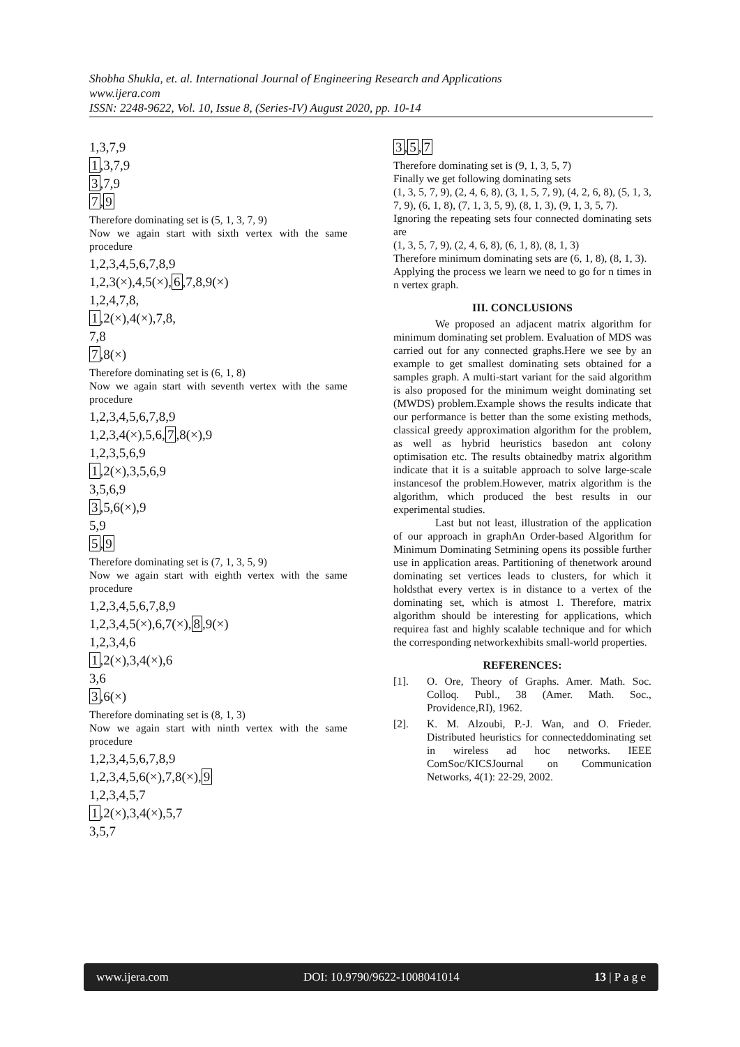Shobha Shukla, et. al. International Journal of Engineering Research and Applications
www.ijera.com
ISSN: 2248-9622, Vol. 10, Issue 8, (Series-IV) August 2020, pp. 10-14
1,3,7,9
1,3,7,9
3,7,9
7,9
Therefore dominating set is (5, 1, 3, 7, 9)
Now we again start with sixth vertex with the same procedure
1,2,3,4,5,6,7,8,9
1,2,3(×),4,5(×),6,7,8,9(×)
1,2,4,7,8,
1,2(×),4(×),7,8,
7,8
7,8(×)
Therefore dominating set is (6, 1, 8)
Now we again start with seventh vertex with the same procedure
1,2,3,4,5,6,7,8,9
1,2,3,4(×),5,6,7,8(×),9
1,2,3,5,6,9
1,2(×),3,5,6,9
3,5,6,9
3,5,6(×),9
5,9
5,9
Therefore dominating set is (7, 1, 3, 5, 9)
Now we again start with eighth vertex with the same procedure
1,2,3,4,5,6,7,8,9
1,2,3,4,5(×),6,7(×),8,9(×)
1,2,3,4,6
1,2(×),3,4(×),6
3,6
3,6(×)
Therefore dominating set is (8, 1, 3)
Now we again start with ninth vertex with the same procedure
1,2,3,4,5,6,7,8,9
1,2,3,4,5,6(×),7,8(×),9
1,2,3,4,5,7
1,2(×),3,4(×),5,7
3,5,7
3,5,7
Therefore dominating set is (9, 1, 3, 5, 7)
Finally we get following dominating sets
(1, 3, 5, 7, 9), (2, 4, 6, 8), (3, 1, 5, 7, 9), (4, 2, 6, 8), (5, 1, 3, 7, 9), (6, 1, 8), (7, 1, 3, 5, 9), (8, 1, 3), (9, 1, 3, 5, 7).
Ignoring the repeating sets four connected dominating sets are
(1, 3, 5, 7, 9), (2, 4, 6, 8), (6, 1, 8), (8, 1, 3)
Therefore minimum dominating sets are (6, 1, 8), (8, 1, 3).
Applying the process we learn we need to go for n times in n vertex graph.
III. CONCLUSIONS
We proposed an adjacent matrix algorithm for minimum dominating set problem. Evaluation of MDS was carried out for any connected graphs.Here we see by an example to get smallest dominating sets obtained for a samples graph. A multi-start variant for the said algorithm is also proposed for the minimum weight dominating set (MWDS) problem.Example shows the results indicate that our performance is better than the some existing methods, classical greedy approximation algorithm for the problem, as well as hybrid heuristics basedon ant colony optimisation etc. The results obtainedby matrix algorithm indicate that it is a suitable approach to solve large-scale instancesof the problem.However, matrix algorithm is the algorithm, which produced the best results in our experimental studies.
Last but not least, illustration of the application of our approach in graphAn Order-based Algorithm for Minimum Dominating Setmining opens its possible further use in application areas. Partitioning of thenetwork around dominating set vertices leads to clusters, for which it holdsthat every vertex is in distance to a vertex of the dominating set, which is atmost 1. Therefore, matrix algorithm should be interesting for applications, which requirea fast and highly scalable technique and for which the corresponding networkexhibits small-world properties.
REFERENCES:
[1]. O. Ore, Theory of Graphs. Amer. Math. Soc. Colloq. Publ., 38 (Amer. Math. Soc., Providence,RI), 1962.
[2]. K. M. Alzoubi, P.-J. Wan, and O. Frieder. Distributed heuristics for connecteddominating set in wireless ad hoc networks. IEEE ComSoc/KICSJournal on Communication Networks, 4(1): 22-29, 2002.
www.ijera.com DOI: 10.9790/9622-1008041014 13 | P a g e